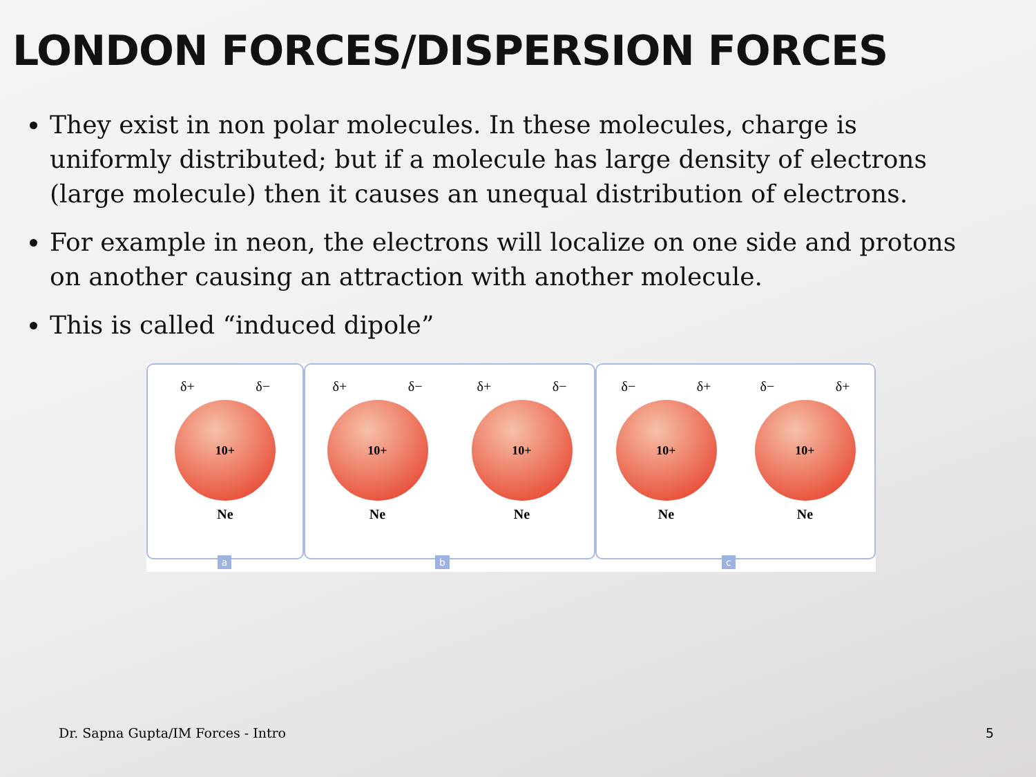LONDON FORCES/DISPERSION FORCES
They exist in non polar molecules. In these molecules, charge is uniformly distributed; but if a molecule has large density of electrons (large molecule) then it causes an unequal distribution of electrons.
For example in neon, the electrons will localize on one side and protons on another causing an attraction with another molecule.
This is called “induced dipole”
δ+ δ−
10+
Ne
a
δ+ δ−
10+
Ne
δ+ δ−
10+
Ne
b
δ− δ+
10+
Ne
δ− δ+
10+
Ne
c
Dr. Sapna Gupta/IM Forces - Intro
5